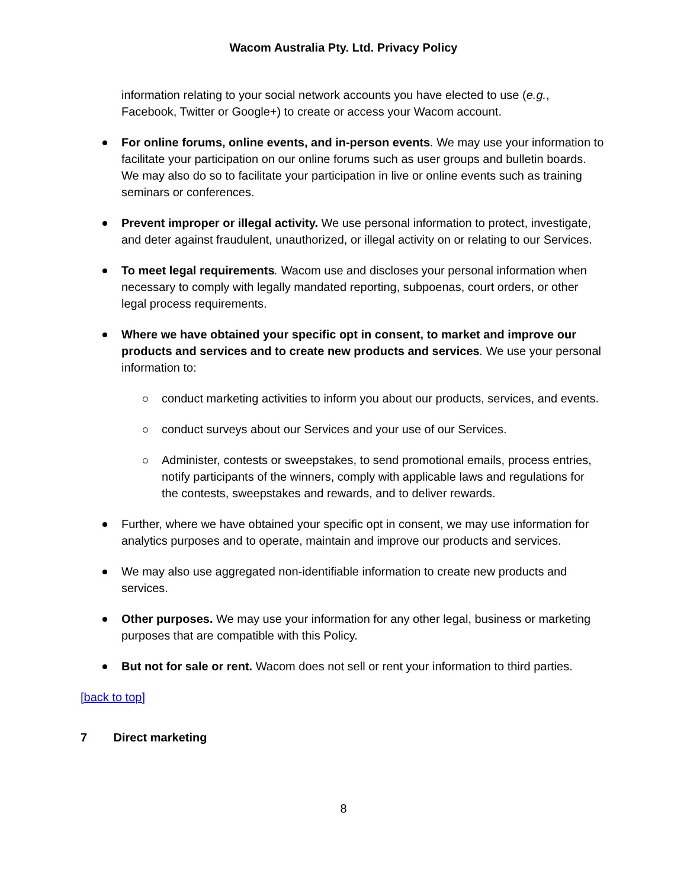Wacom Australia Pty. Ltd. Privacy Policy
information relating to your social network accounts you have elected to use (e.g., Facebook, Twitter or Google+) to create or access your Wacom account.
For online forums, online events, and in-person events. We may use your information to facilitate your participation on our online forums such as user groups and bulletin boards. We may also do so to facilitate your participation in live or online events such as training seminars or conferences.
Prevent improper or illegal activity. We use personal information to protect, investigate, and deter against fraudulent, unauthorized, or illegal activity on or relating to our Services.
To meet legal requirements. Wacom use and discloses your personal information when necessary to comply with legally mandated reporting, subpoenas, court orders, or other legal process requirements.
Where we have obtained your specific opt in consent, to market and improve our products and services and to create new products and services. We use your personal information to:
conduct marketing activities to inform you about our products, services, and events.
conduct surveys about our Services and your use of our Services.
Administer, contests or sweepstakes, to send promotional emails, process entries, notify participants of the winners, comply with applicable laws and regulations for the contests, sweepstakes and rewards, and to deliver rewards.
Further, where we have obtained your specific opt in consent, we may use information for analytics purposes and to operate, maintain and improve our products and services.
We may also use aggregated non-identifiable information to create new products and services.
Other purposes. We may use your information for any other legal, business or marketing purposes that are compatible with this Policy.
But not for sale or rent. Wacom does not sell or rent your information to third parties.
[back to top]
7 Direct marketing
8